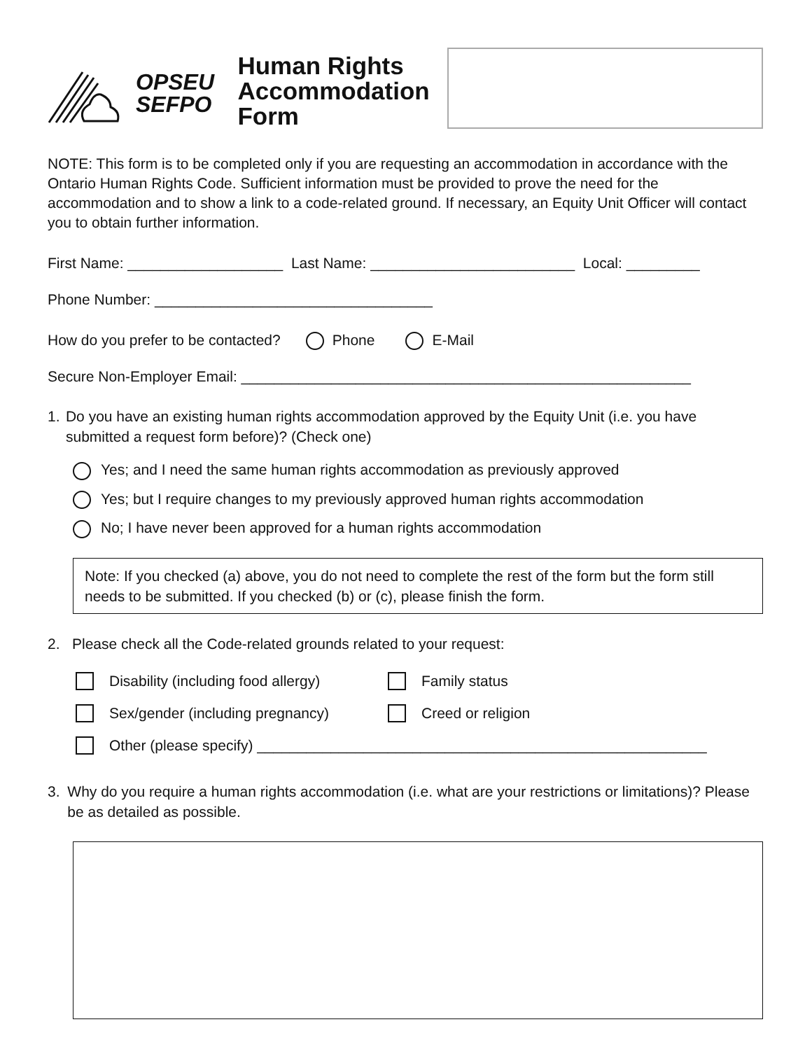OPSEU
SEFPO
Human Rights Accommodation Form
NOTE: This form is to be completed only if you are requesting an accommodation in accordance with the Ontario Human Rights Code. Sufficient information must be provided to prove the need for the accommodation and to show a link to a code-related ground. If necessary, an Equity Unit Officer will contact you to obtain further information.
First Name: ___________________ Last Name: _________________________ Local: _________
Phone Number: __________________________________
How do you prefer to be contacted? Phone E-Mail
Secure Non-Employer Email: _______________________________________________________
1. Do you have an existing human rights accommodation approved by the Equity Unit (i.e. you have submitted a request form before)? (Check one)
Yes; and I need the same human rights accommodation as previously approved
Yes; but I require changes to my previously approved human rights accommodation
No; I have never been approved for a human rights accommodation
Note: If you checked (a) above, you do not need to complete the rest of the form but the form still needs to be submitted. If you checked (b) or (c), please finish the form.
2. Please check all the Code-related grounds related to your request:
Disability (including food allergy) Family status
Sex/gender (including pregnancy) Creed or religion
Other (please specify) _______________________________________________________
3. Why do you require a human rights accommodation (i.e. what are your restrictions or limitations)? Please be as detailed as possible.